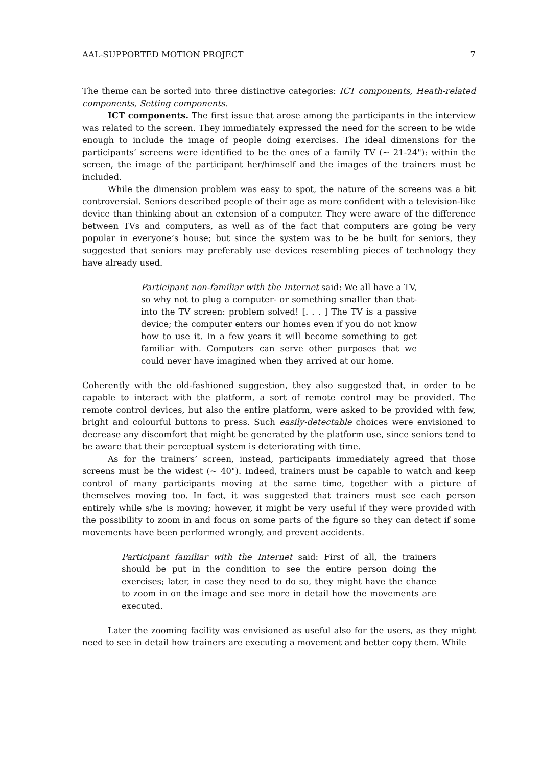AAL-SUPPORTED MOTION PROJECT 7
The theme can be sorted into three distinctive categories: ICT components, Heath-related components, Setting components.
ICT components. The first issue that arose among the participants in the interview was related to the screen. They immediately expressed the need for the screen to be wide enough to include the image of people doing exercises. The ideal dimensions for the participants’ screens were identified to be the ones of a family TV (∼ 21-24"): within the screen, the image of the participant her/himself and the images of the trainers must be included.
While the dimension problem was easy to spot, the nature of the screens was a bit controversial. Seniors described people of their age as more confident with a television-like device than thinking about an extension of a computer. They were aware of the difference between TVs and computers, as well as of the fact that computers are going be very popular in everyone’s house; but since the system was to be be built for seniors, they suggested that seniors may preferably use devices resembling pieces of technology they have already used.
Participant non-familiar with the Internet said: We all have a TV, so why not to plug a computer- or something smaller than that- into the TV screen: problem solved! [. . . ] The TV is a passive device; the computer enters our homes even if you do not know how to use it. In a few years it will become something to get familiar with. Computers can serve other purposes that we could never have imagined when they arrived at our home.
Coherently with the old-fashioned suggestion, they also suggested that, in order to be capable to interact with the platform, a sort of remote control may be provided. The remote control devices, but also the entire platform, were asked to be provided with few, bright and colourful buttons to press. Such easily-detectable choices were envisioned to decrease any discomfort that might be generated by the platform use, since seniors tend to be aware that their perceptual system is deteriorating with time.
As for the trainers’ screen, instead, participants immediately agreed that those screens must be the widest (∼ 40"). Indeed, trainers must be capable to watch and keep control of many participants moving at the same time, together with a picture of themselves moving too. In fact, it was suggested that trainers must see each person entirely while s/he is moving; however, it might be very useful if they were provided with the possibility to zoom in and focus on some parts of the figure so they can detect if some movements have been performed wrongly, and prevent accidents.
Participant familiar with the Internet said: First of all, the trainers should be put in the condition to see the entire person doing the exercises; later, in case they need to do so, they might have the chance to zoom in on the image and see more in detail how the movements are executed.
Later the zooming facility was envisioned as useful also for the users, as they might need to see in detail how trainers are executing a movement and better copy them. While